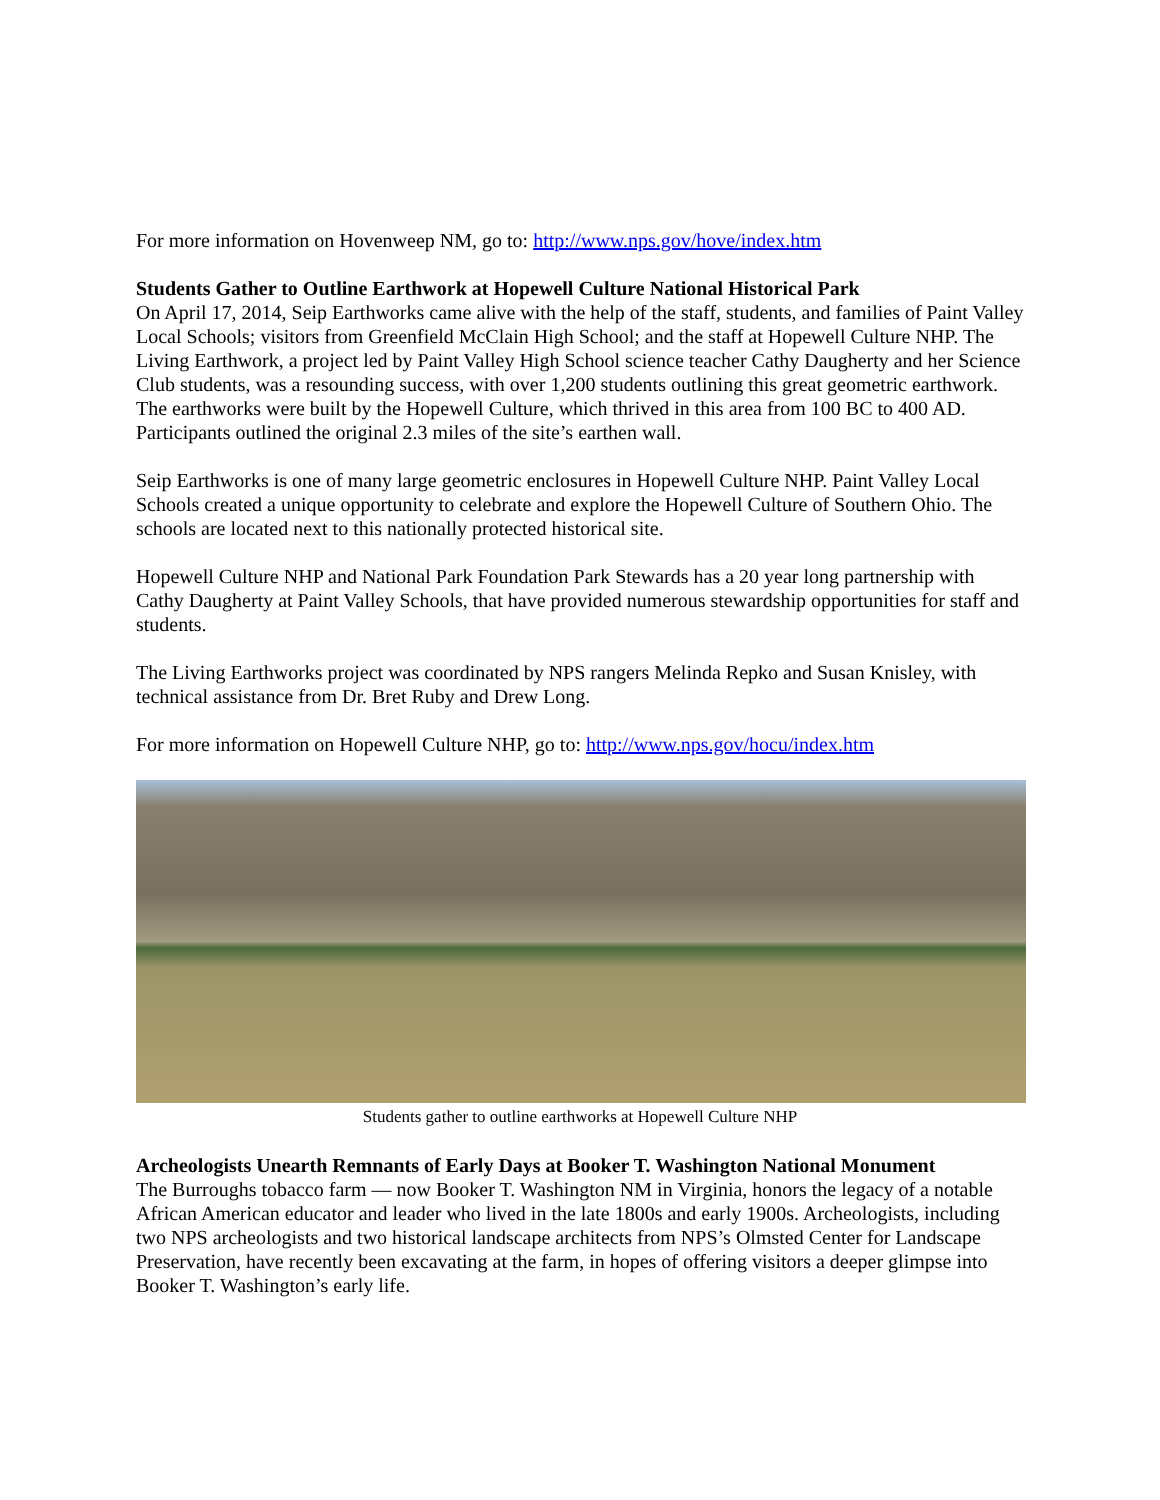For more information on Hovenweep NM, go to: http://www.nps.gov/hove/index.htm
Students Gather to Outline Earthwork at Hopewell Culture National Historical Park
On April 17, 2014, Seip Earthworks came alive with the help of the staff, students, and families of Paint Valley Local Schools; visitors from Greenfield McClain High School; and the staff at Hopewell Culture NHP. The Living Earthwork, a project led by Paint Valley High School science teacher Cathy Daugherty and her Science Club students, was a resounding success, with over 1,200 students outlining this great geometric earthwork. The earthworks were built by the Hopewell Culture, which thrived in this area from 100 BC to 400 AD. Participants outlined the original 2.3 miles of the site’s earthen wall.
Seip Earthworks is one of many large geometric enclosures in Hopewell Culture NHP. Paint Valley Local Schools created a unique opportunity to celebrate and explore the Hopewell Culture of Southern Ohio. The schools are located next to this nationally protected historical site.
Hopewell Culture NHP and National Park Foundation Park Stewards has a 20 year long partnership with Cathy Daugherty at Paint Valley Schools, that have provided numerous stewardship opportunities for staff and students.
The Living Earthworks project was coordinated by NPS rangers Melinda Repko and Susan Knisley, with technical assistance from Dr. Bret Ruby and Drew Long.
For more information on Hopewell Culture NHP, go to: http://www.nps.gov/hocu/index.htm
Students gather to outline earthworks at Hopewell Culture NHP
Archeologists Unearth Remnants of Early Days at Booker T. Washington National Monument
The Burroughs tobacco farm — now Booker T. Washington NM in Virginia, honors the legacy of a notable African American educator and leader who lived in the late 1800s and early 1900s. Archeologists, including two NPS archeologists and two historical landscape architects from NPS’s Olmsted Center for Landscape Preservation, have recently been excavating at the farm, in hopes of offering visitors a deeper glimpse into Booker T. Washington’s early life.